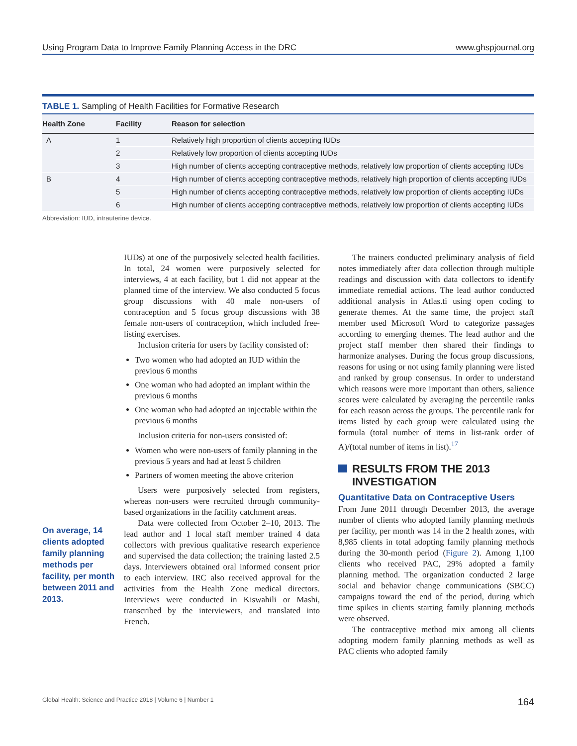Using Program Data to Improve Family Planning Access in the DRC www.ghspjournal.org
TABLE 1. Sampling of Health Facilities for Formative Research
| Health Zone | Facility | Reason for selection |
| --- | --- | --- |
| A | 1 | Relatively high proportion of clients accepting IUDs |
| | 2 | Relatively low proportion of clients accepting IUDs |
| | 3 | High number of clients accepting contraceptive methods, relatively low proportion of clients accepting IUDs |
| B | 4 | High number of clients accepting contraceptive methods, relatively high proportion of clients accepting IUDs |
| | 5 | High number of clients accepting contraceptive methods, relatively low proportion of clients accepting IUDs |
| | 6 | High number of clients accepting contraceptive methods, relatively low proportion of clients accepting IUDs |
Abbreviation: IUD, intrauterine device.
IUDs) at one of the purposively selected health facilities. In total, 24 women were purposively selected for interviews, 4 at each facility, but 1 did not appear at the planned time of the interview. We also conducted 5 focus group discussions with 40 male non-users of contraception and 5 focus group discussions with 38 female non-users of contraception, which included free-listing exercises.
Inclusion criteria for users by facility consisted of:
Two women who had adopted an IUD within the previous 6 months
One woman who had adopted an implant within the previous 6 months
One woman who had adopted an injectable within the previous 6 months
Inclusion criteria for non-users consisted of:
Women who were non-users of family planning in the previous 5 years and had at least 5 children
Partners of women meeting the above criterion
Users were purposively selected from registers, whereas non-users were recruited through community-based organizations in the facility catchment areas.
Data were collected from October 2–10, 2013. The lead author and 1 local staff member trained 4 data collectors with previous qualitative research experience and supervised the data collection; the training lasted 2.5 days. Interviewers obtained oral informed consent prior to each interview. IRC also received approval for the activities from the Health Zone medical directors. Interviews were conducted in Kiswahili or Mashi, transcribed by the interviewers, and translated into French.
On average, 14 clients adopted family planning methods per facility, per month between 2011 and 2013.
The trainers conducted preliminary analysis of field notes immediately after data collection through multiple readings and discussion with data collectors to identify immediate remedial actions. The lead author conducted additional analysis in Atlas.ti using open coding to generate themes. At the same time, the project staff member used Microsoft Word to categorize passages according to emerging themes. The lead author and the project staff member then shared their findings to harmonize analyses. During the focus group discussions, reasons for using or not using family planning were listed and ranked by group consensus. In order to understand which reasons were more important than others, salience scores were calculated by averaging the percentile ranks for each reason across the groups. The percentile rank for items listed by each group were calculated using the formula (total number of items in list-rank order of A)/(total number of items in list).<sup>17</sup>
RESULTS FROM THE 2013 INVESTIGATION
Quantitative Data on Contraceptive Users
From June 2011 through December 2013, the average number of clients who adopted family planning methods per facility, per month was 14 in the 2 health zones, with 8,985 clients in total adopting family planning methods during the 30-month period (Figure 2). Among 1,100 clients who received PAC, 29% adopted a family planning method. The organization conducted 2 large social and behavior change communications (SBCC) campaigns toward the end of the period, during which time spikes in clients starting family planning methods were observed.
The contraceptive method mix among all clients adopting modern family planning methods as well as PAC clients who adopted family
Global Health: Science and Practice 2018 | Volume 6 | Number 1 164